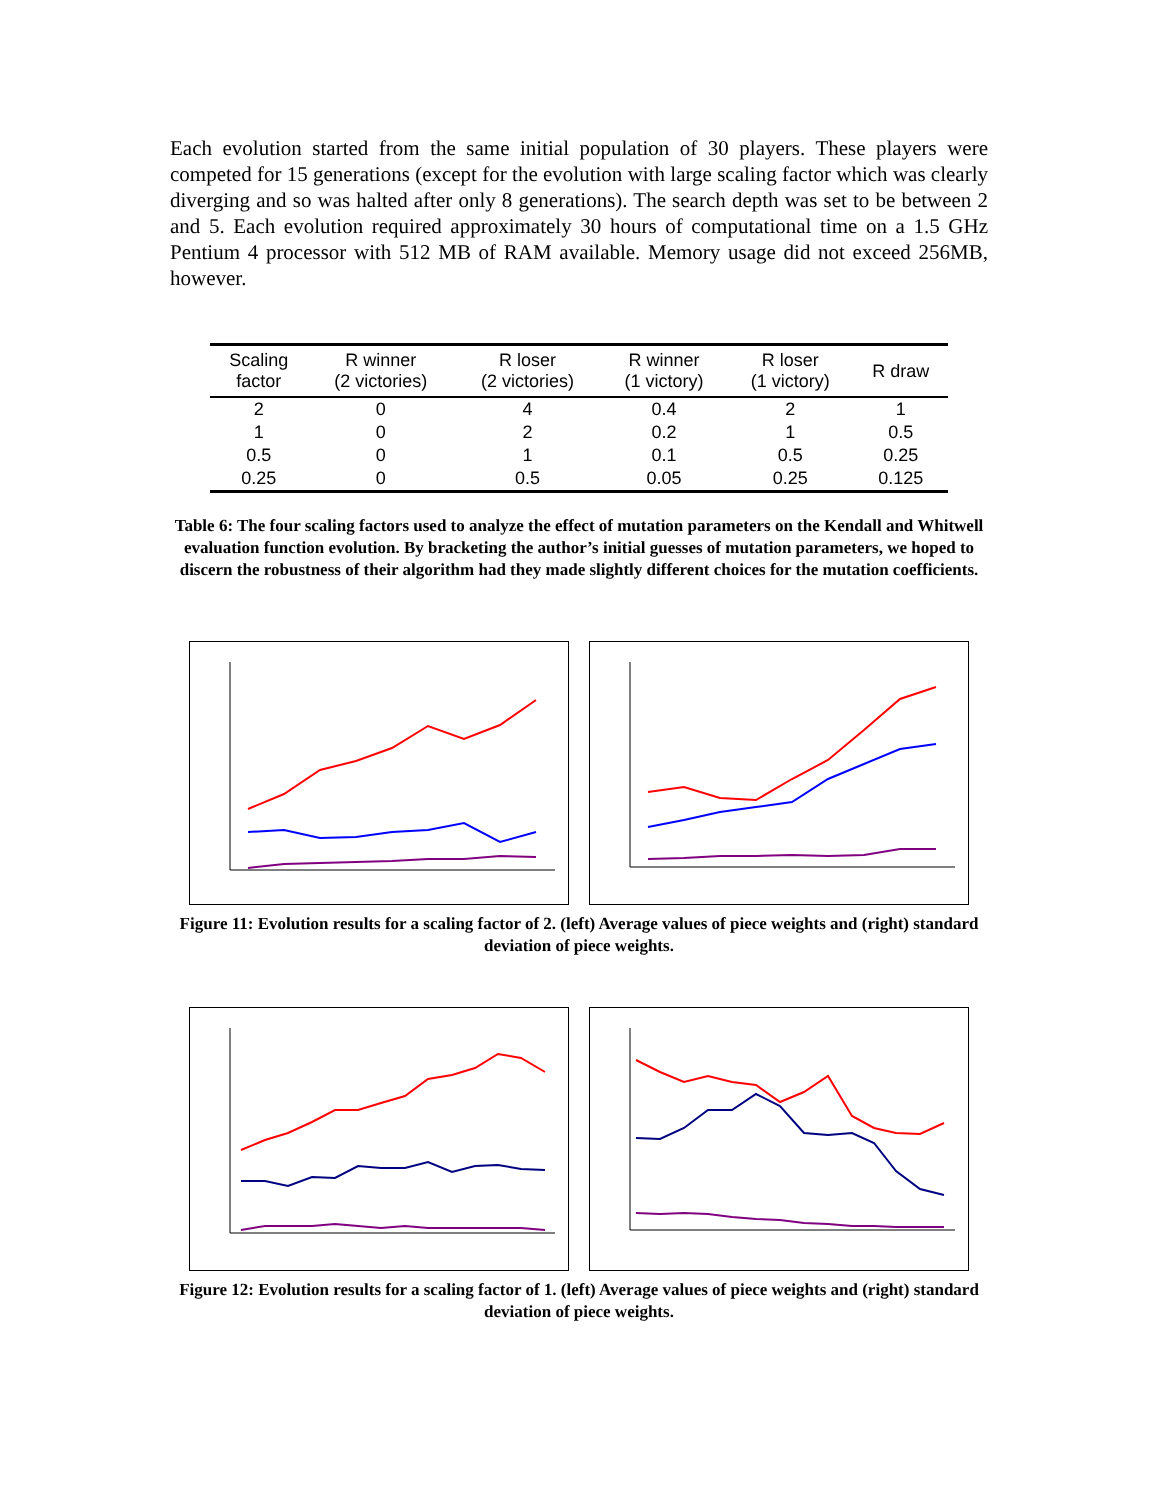Each evolution started from the same initial population of 30 players. These players were competed for 15 generations (except for the evolution with large scaling factor which was clearly diverging and so was halted after only 8 generations). The search depth was set to be between 2 and 5. Each evolution required approximately 30 hours of computational time on a 1.5 GHz Pentium 4 processor with 512 MB of RAM available. Memory usage did not exceed 256MB, however.
| Scaling factor | R winner (2 victories) | R loser (2 victories) | R winner (1 victory) | R loser (1 victory) | R draw |
| --- | --- | --- | --- | --- | --- |
| 2 | 0 | 4 | 0.4 | 2 | 1 |
| 1 | 0 | 2 | 0.2 | 1 | 0.5 |
| 0.5 | 0 | 1 | 0.1 | 0.5 | 0.25 |
| 0.25 | 0 | 0.5 | 0.05 | 0.25 | 0.125 |
Table 6: The four scaling factors used to analyze the effect of mutation parameters on the Kendall and Whitwell evaluation function evolution. By bracketing the author’s initial guesses of mutation parameters, we hoped to discern the robustness of their algorithm had they made slightly different choices for the mutation coefficients.
Figure 11: Evolution results for a scaling factor of 2. (left) Average values of piece weights and (right) standard deviation of piece weights.
Figure 12: Evolution results for a scaling factor of 1. (left) Average values of piece weights and (right) standard deviation of piece weights.